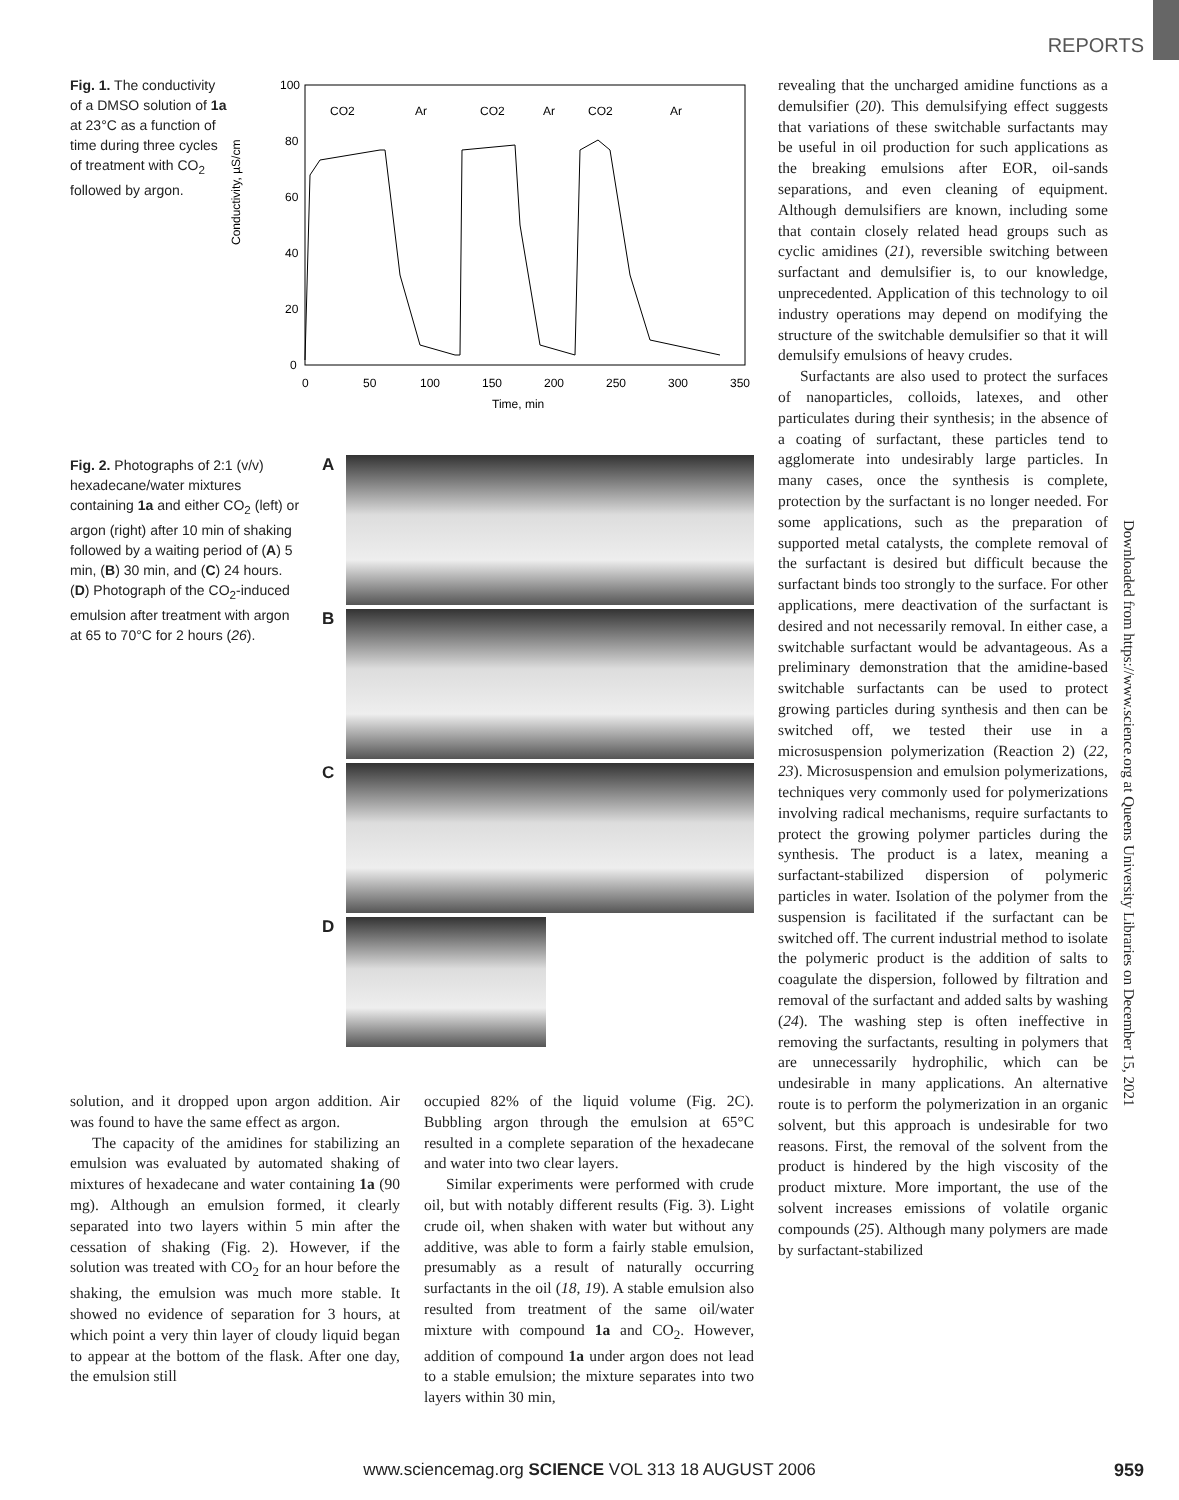REPORTS
Fig. 1. The conductivity of a DMSO solution of 1a at 23°C as a function of time during three cycles of treatment with CO<sub>2</sub> followed by argon.
Conductivity, µS/cm
100
80
60
40
20
0
0
50
100
150
200
250
300
350
Time, min
CO2
Ar
CO2
Ar
CO2
Ar
Fig. 2. Photographs of 2:1 (v/v) hexadecane/water mixtures containing 1a and either CO<sub>2</sub> (left) or argon (right) after 10 min of shaking followed by a waiting period of (A) 5 min, (B) 30 min, and (C) 24 hours. (D) Photograph of the CO<sub>2</sub>-induced emulsion after treatment with argon at 65 to 70°C for 2 hours (26).
A
B
C
D
solution, and it dropped upon argon addition. Air was found to have the same effect as argon.
The capacity of the amidines for stabilizing an emulsion was evaluated by automated shaking of mixtures of hexadecane and water containing 1a (90 mg). Although an emulsion formed, it clearly separated into two layers within 5 min after the cessation of shaking (Fig. 2). However, if the solution was treated with CO<sub>2</sub> for an hour before the shaking, the emulsion was much more stable. It showed no evidence of separation for 3 hours, at which point a very thin layer of cloudy liquid began to appear at the bottom of the flask. After one day, the emulsion still
occupied 82% of the liquid volume (Fig. 2C). Bubbling argon through the emulsion at 65°C resulted in a complete separation of the hexadecane and water into two clear layers.
Similar experiments were performed with crude oil, but with notably different results (Fig. 3). Light crude oil, when shaken with water but without any additive, was able to form a fairly stable emulsion, presumably as a result of naturally occurring surfactants in the oil (18, 19). A stable emulsion also resulted from treatment of the same oil/water mixture with compound 1a and CO<sub>2</sub>. However, addition of compound 1a under argon does not lead to a stable emulsion; the mixture separates into two layers within 30 min,
revealing that the uncharged amidine functions as a demulsifier (20). This demulsifying effect suggests that variations of these switchable surfactants may be useful in oil production for such applications as the breaking emulsions after EOR, oil-sands separations, and even cleaning of equipment. Although demulsifiers are known, including some that contain closely related head groups such as cyclic amidines (21), reversible switching between surfactant and demulsifier is, to our knowledge, unprecedented. Application of this technology to oil industry operations may depend on modifying the structure of the switchable demulsifier so that it will demulsify emulsions of heavy crudes.
Surfactants are also used to protect the surfaces of nanoparticles, colloids, latexes, and other particulates during their synthesis; in the absence of a coating of surfactant, these particles tend to agglomerate into undesirably large particles. In many cases, once the synthesis is complete, protection by the surfactant is no longer needed. For some applications, such as the preparation of supported metal catalysts, the complete removal of the surfactant is desired but difficult because the surfactant binds too strongly to the surface. For other applications, mere deactivation of the surfactant is desired and not necessarily removal. In either case, a switchable surfactant would be advantageous. As a preliminary demonstration that the amidine-based switchable surfactants can be used to protect growing particles during synthesis and then can be switched off, we tested their use in a microsuspension polymerization (Reaction 2) (22, 23). Microsuspension and emulsion polymerizations, techniques very commonly used for polymerizations involving radical mechanisms, require surfactants to protect the growing polymer particles during the synthesis. The product is a latex, meaning a surfactant-stabilized dispersion of polymeric particles in water. Isolation of the polymer from the suspension is facilitated if the surfactant can be switched off. The current industrial method to isolate the polymeric product is the addition of salts to coagulate the dispersion, followed by filtration and removal of the surfactant and added salts by washing (24). The washing step is often ineffective in removing the surfactants, resulting in polymers that are unnecessarily hydrophilic, which can be undesirable in many applications. An alternative route is to perform the polymerization in an organic solvent, but this approach is undesirable for two reasons. First, the removal of the solvent from the product is hindered by the high viscosity of the product mixture. More important, the use of the solvent increases emissions of volatile organic compounds (25). Although many polymers are made by surfactant-stabilized
Downloaded from https://www.science.org at Queens University Libraries on December 15, 2021
www.sciencemag.org SCIENCE VOL 313 18 AUGUST 2006 959